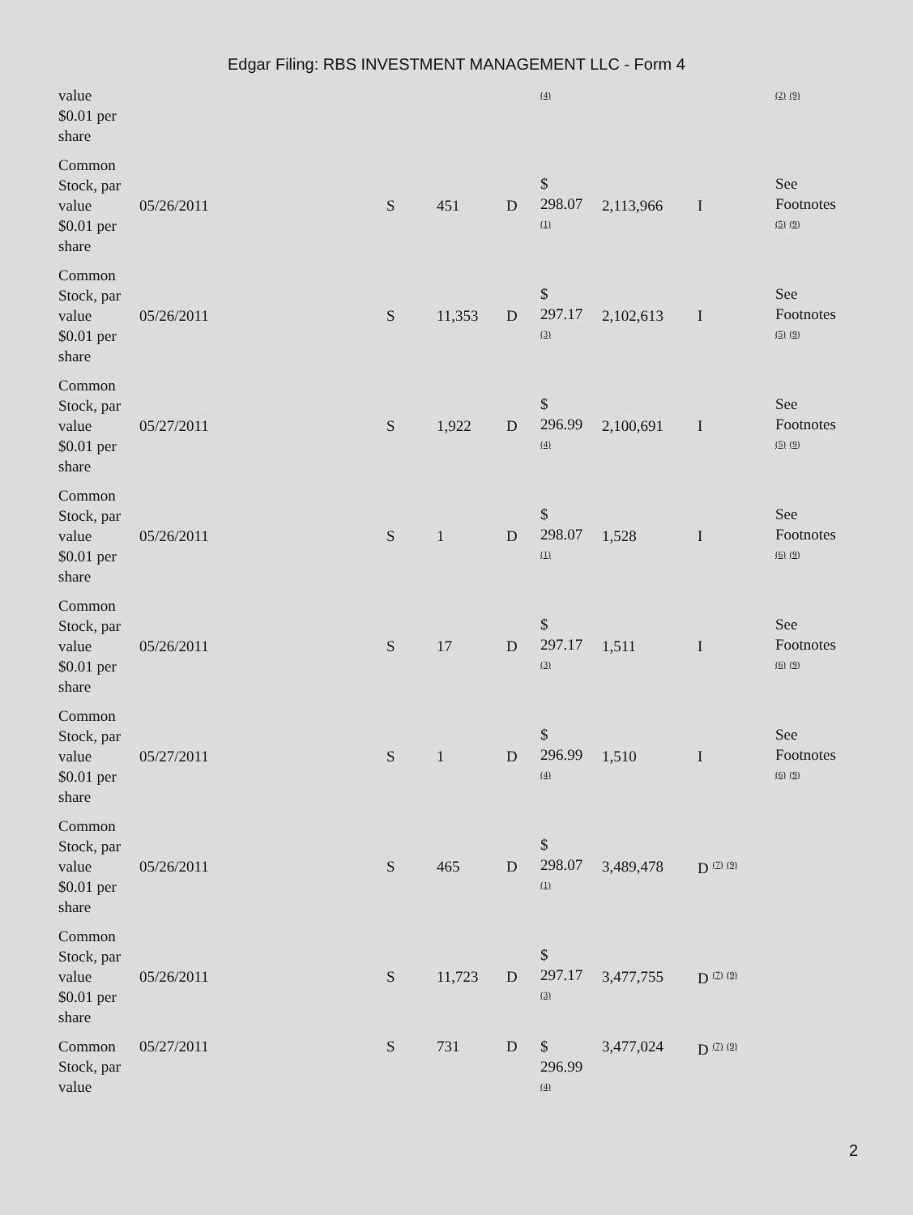Edgar Filing: RBS INVESTMENT MANAGEMENT LLC - Form 4
| value $0.01 per share | | | | | <sup>(4)</sup> | | | <sup>(2)</sup> <sup>(9)</sup> |
| Common Stock, par value $0.01 per share | 05/26/2011 | S | 451 | D | $ 298.07 <sup>(1)</sup> | 2,113,966 | I | See Footnotes <sup>(5)</sup> <sup>(9)</sup> |
| Common Stock, par value $0.01 per share | 05/26/2011 | S | 11,353 | D | $ 297.17 <sup>(3)</sup> | 2,102,613 | I | See Footnotes <sup>(5)</sup> <sup>(9)</sup> |
| Common Stock, par value $0.01 per share | 05/27/2011 | S | 1,922 | D | $ 296.99 <sup>(4)</sup> | 2,100,691 | I | See Footnotes <sup>(5)</sup> <sup>(9)</sup> |
| Common Stock, par value $0.01 per share | 05/26/2011 | S | 1 | D | $ 298.07 <sup>(1)</sup> | 1,528 | I | See Footnotes <sup>(6)</sup> <sup>(9)</sup> |
| Common Stock, par value $0.01 per share | 05/26/2011 | S | 17 | D | $ 297.17 <sup>(3)</sup> | 1,511 | I | See Footnotes <sup>(6)</sup> <sup>(9)</sup> |
| Common Stock, par value $0.01 per share | 05/27/2011 | S | 1 | D | $ 296.99 <sup>(4)</sup> | 1,510 | I | See Footnotes <sup>(6)</sup> <sup>(9)</sup> |
| Common Stock, par value $0.01 per share | 05/26/2011 | S | 465 | D | $ 298.07 <sup>(1)</sup> | 3,489,478 | D <sup>(7)</sup> <sup>(9)</sup> | |
| Common Stock, par value $0.01 per share | 05/26/2011 | S | 11,723 | D | $ 297.17 <sup>(3)</sup> | 3,477,755 | D <sup>(7)</sup> <sup>(9)</sup> | |
| Common Stock, par value | 05/27/2011 | S | 731 | D | $ 296.99 <sup>(4)</sup> | 3,477,024 | D <sup>(7)</sup> <sup>(9)</sup> | |
2